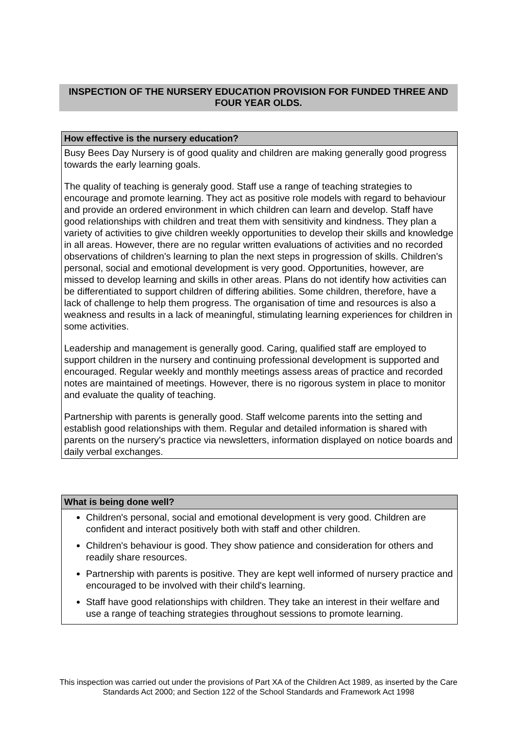INSPECTION OF THE NURSERY EDUCATION PROVISION FOR FUNDED THREE AND FOUR YEAR OLDS.
How effective is the nursery education?
Busy Bees Day Nursery is of good quality and children are making generally good progress towards the early learning goals.
The quality of teaching is generaly good. Staff use a range of teaching strategies to encourage and promote learning. They act as positive role models with regard to behaviour and provide an ordered environment in which children can learn and develop. Staff have good relationships with children and treat them with sensitivity and kindness. They plan a variety of activities to give children weekly opportunities to develop their skills and knowledge in all areas. However, there are no regular written evaluations of activities and no recorded observations of children's learning to plan the next steps in progression of skills. Children's personal, social and emotional development is very good. Opportunities, however, are missed to develop learning and skills in other areas. Plans do not identify how activities can be differentiated to support children of differing abilities. Some children, therefore, have a lack of challenge to help them progress. The organisation of time and resources is also a weakness and results in a lack of meaningful, stimulating learning experiences for children in some activities.
Leadership and management is generally good. Caring, qualified staff are employed to support children in the nursery and continuing professional development is supported and encouraged. Regular weekly and monthly meetings assess areas of practice and recorded notes are maintained of meetings. However, there is no rigorous system in place to monitor and evaluate the quality of teaching.
Partnership with parents is generally good. Staff welcome parents into the setting and establish good relationships with them. Regular and detailed information is shared with parents on the nursery's practice via newsletters, information displayed on notice boards and daily verbal exchanges.
What is being done well?
Children's personal, social and emotional development is very good. Children are confident and interact positively both with staff and other children.
Children's behaviour is good. They show patience and consideration for others and readily share resources.
Partnership with parents is positive. They are kept well informed of nursery practice and encouraged to be involved with their child's learning.
Staff have good relationships with children. They take an interest in their welfare and use a range of teaching strategies throughout sessions to promote learning.
This inspection was carried out under the provisions of Part XA of the Children Act 1989, as inserted by the Care Standards Act 2000; and Section 122 of the School Standards and Framework Act 1998